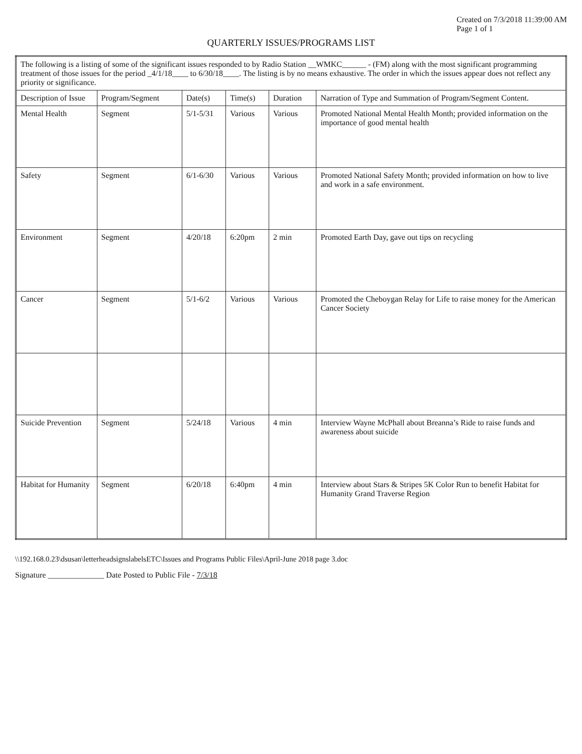Created on 7/3/2018 11:39:00 AM
Page 1 of 1
QUARTERLY ISSUES/PROGRAMS LIST
| The following is a listing of some of the significant issues responded to by Radio Station __WMKC______ - (FM) along with the most significant programming treatment of those issues for the period _4/1/18____ to 6/30/18____. The listing is by no means exhaustive. The order in which the issues appear does not reflect any priority or significance. | | | | | |
| Description of Issue | Program/Segment | Date(s) | Time(s) | Duration | Narration of Type and Summation of Program/Segment Content. |
| Mental Health | Segment | 5/1-5/31 | Various | Various | Promoted National Mental Health Month; provided information on the importance of good mental health |
| Safety | Segment | 6/1-6/30 | Various | Various | Promoted National Safety Month; provided information on how to live and work in a safe environment. |
| Environment | Segment | 4/20/18 | 6:20pm | 2 min | Promoted Earth Day, gave out tips on recycling |
| Cancer | Segment | 5/1-6/2 | Various | Various | Promoted the Cheboygan Relay for Life to raise money for the American Cancer Society |
| Suicide Prevention | Segment | 5/24/18 | Various | 4 min | Interview Wayne McPhall about Breanna’s Ride to raise funds and awareness about suicide |
| Habitat for Humanity | Segment | 6/20/18 | 6:40pm | 4 min | Interview about Stars & Stripes 5K Color Run to benefit Habitat for Humanity Grand Traverse Region |
\\192.168.0.23\dsusan\letterheadsignslabelsETC\Issues and Programs Public Files\April-June 2018 page 3.doc
Signature ______________ Date Posted to Public File - 7/3/18